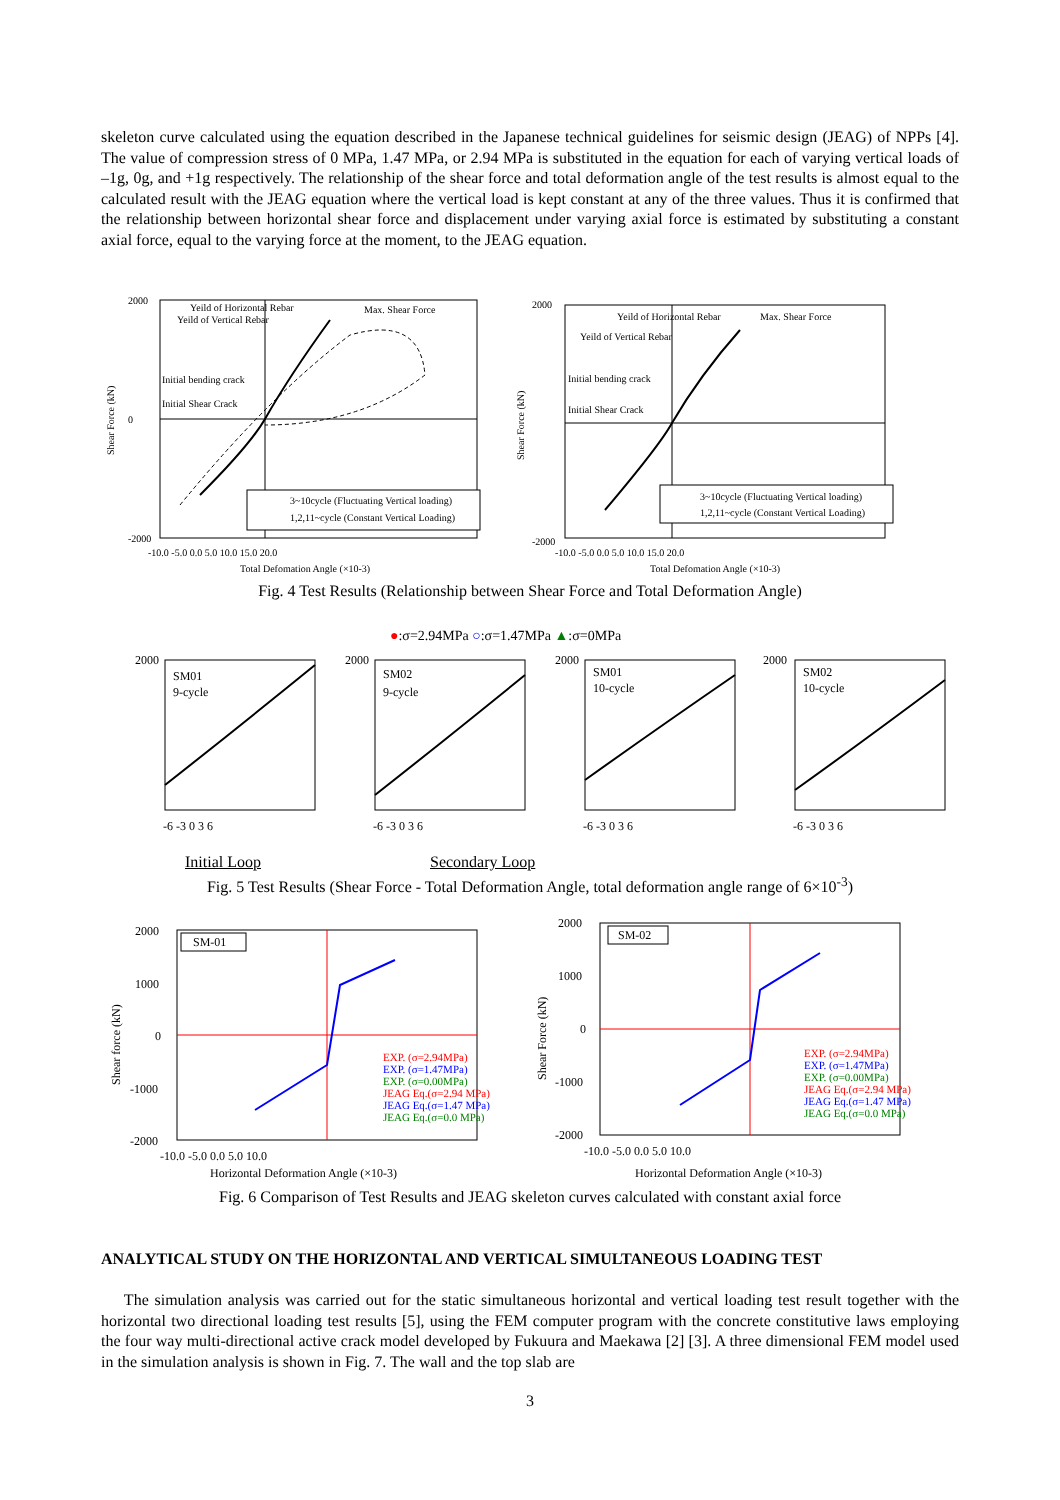skeleton curve calculated using the equation described in the Japanese technical guidelines for seismic design (JEAG) of NPPs [4]. The value of compression stress of 0 MPa, 1.47 MPa, or 2.94 MPa is substituted in the equation for each of varying vertical loads of –1g, 0g, and +1g respectively. The relationship of the shear force and total deformation angle of the test results is almost equal to the calculated result with the JEAG equation where the vertical load is kept constant at any of the three values. Thus it is confirmed that the relationship between horizontal shear force and displacement under varying axial force is estimated by substituting a constant axial force, equal to the varying force at the moment, to the JEAG equation.
Yeild of Horizontal Rebar
Yeild of Vertical Rebar
Max. Shear Force
Initial bending crack
Initial Shear Crack
3~10cycle (Fluctuating Vertical loading)
1,2,11~cycle (Constant Vertical Loading)
2000
0
-2000
-10.0 -5.0 0.0 5.0 10.0 15.0 20.0
Total Defomation Angle (×10-3)
Shear Force (kN)
Yeild of Horizontal Rebar
Yeild of Vertical Rebar
Max. Shear Force
Initial bending crack
Initial Shear Crack
3~10cycle (Fluctuating Vertical loading)
1,2,11~cycle (Constant Vertical Loading)
2000
-2000
-10.0 -5.0 0.0 5.0 10.0 15.0 20.0
Total Defomation Angle (×10-3)
Shear Force (kN)
Fig. 4 Test Results (Relationship between Shear Force and Total Deformation Angle)
●:σ=2.94MPa ○:σ=1.47MPa ▲:σ=0MPa
SM01
9-cycle
SM02
9-cycle
SM01
10-cycle
SM02
10-cycle
2000
2000
2000
2000
-6 -3 0 3 6
-6 -3 0 3 6
-6 -3 0 3 6
-6 -3 0 3 6
Initial Loop Secondary Loop
Fig. 5 Test Results (Shear Force - Total Deformation Angle, total deformation angle range of 6×10<sup>-3</sup>)
SM-01
2000
1000
0
-1000
-2000
-10.0 -5.0 0.0 5.0 10.0
Horizontal Deformation Angle (×10-3)
Shear force (kN)
SM-02
2000
1000
0
-1000
-2000
-10.0 -5.0 0.0 5.0 10.0
Horizontal Deformation Angle (×10-3)
Shear Force (kN)
EXP. (σ=2.94MPa)
EXP. (σ=1.47MPa)
EXP. (σ=0.00MPa)
JEAG Eq.(σ=2.94 MPa)
JEAG Eq.(σ=1.47 MPa)
JEAG Eq.(σ=0.0 MPa)
EXP. (σ=2.94MPa)
EXP. (σ=1.47MPa)
EXP. (σ=0.00MPa)
JEAG Eq.(σ=2.94 MPa)
JEAG Eq.(σ=1.47 MPa)
JEAG Eq.(σ=0.0 MPa)
Fig. 6 Comparison of Test Results and JEAG skeleton curves calculated with constant axial force
ANALYTICAL STUDY ON THE HORIZONTAL AND VERTICAL SIMULTANEOUS LOADING TEST
The simulation analysis was carried out for the static simultaneous horizontal and vertical loading test result together with the horizontal two directional loading test results [5], using the FEM computer program with the concrete constitutive laws employing the four way multi-directional active crack model developed by Fukuura and Maekawa [2] [3]. A three dimensional FEM model used in the simulation analysis is shown in Fig. 7. The wall and the top slab are
3